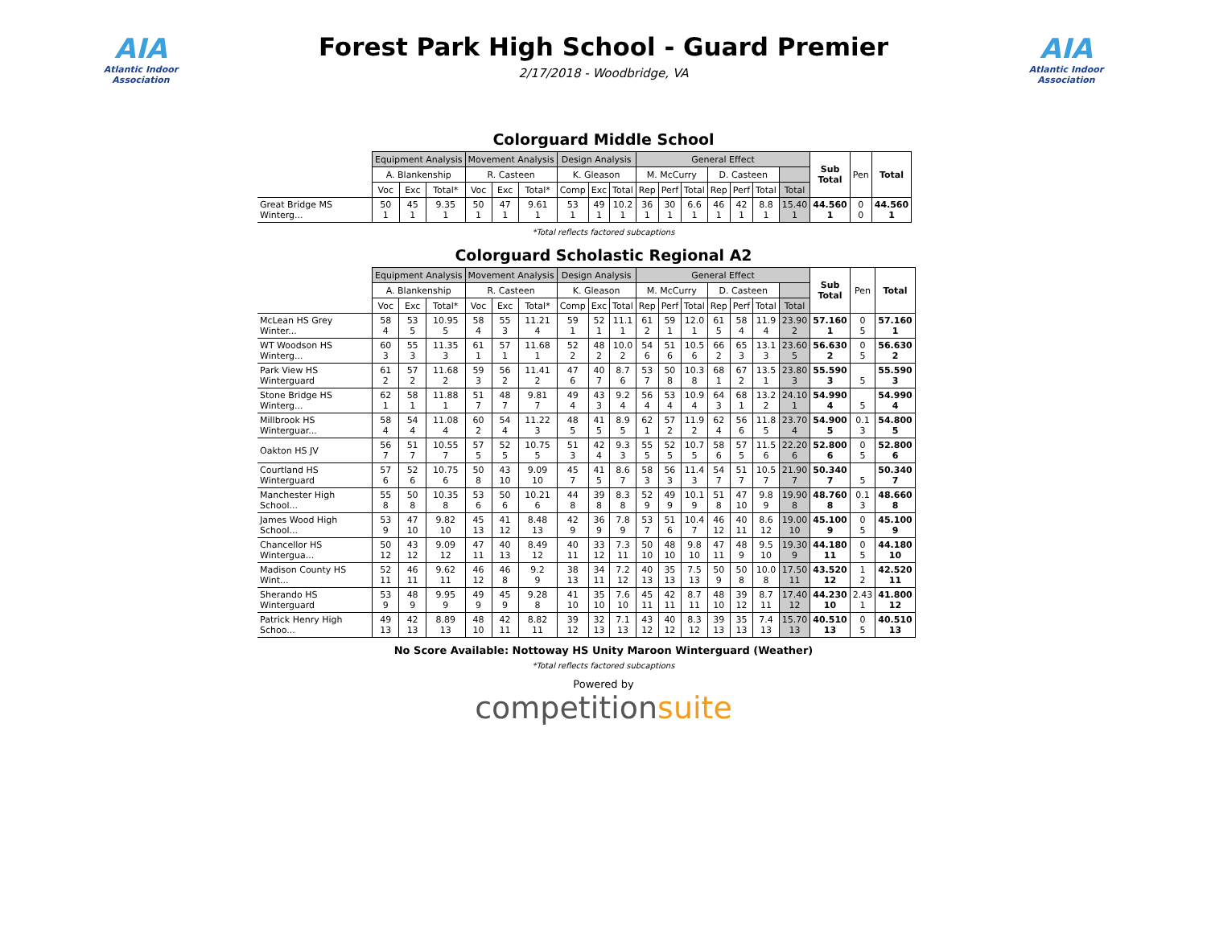AIA
Atlantic Indoor Association
Forest Park High School - Guard Premier
2/17/2018 - Woodbridge, VA
AIA
Atlantic Indoor Association
Colorguard Middle School
| | Equipment Analysis | | | Movement Analysis | | | Design Analysis | | | General Effect | | | | | | | Sub Total | Pen | Total |
| --- | --- | --- | --- | --- | --- | --- | --- | --- | --- | --- | --- | --- | --- | --- | --- | --- | --- | --- | --- |
| | A. Blankenship | | | R. Casteen | | | K. Gleason | | | M. McCurry | | | D. Casteen | | | | | | |
| | Voc | Exc | Total* | Voc | Exc | Total* | Comp | Exc | Total | Rep | Perf | Total | Rep | Perf | Total | Total | | | |
| Great Bridge MS Winterg... | 50 1 | 45 1 | 9.35 1 | 50 1 | 47 1 | 9.61 1 | 53 1 | 49 1 | 10.2 1 | 36 1 | 30 1 | 6.6 1 | 46 1 | 42 1 | 8.8 1 | 15.40 1 | 44.560 1 | 0 0 | 44.560 1 |
*Total reflects factored subcaptions
Colorguard Scholastic Regional A2
| | Equipment Analysis | | | Movement Analysis | | | Design Analysis | | | General Effect | | | | | | | Sub Total | Pen | Total |
| --- | --- | --- | --- | --- | --- | --- | --- | --- | --- | --- | --- | --- | --- | --- | --- | --- | --- | --- | --- |
| | A. Blankenship | | | R. Casteen | | | K. Gleason | | | M. McCurry | | | D. Casteen | | | | | | |
| | Voc | Exc | Total* | Voc | Exc | Total* | Comp | Exc | Total | Rep | Perf | Total | Rep | Perf | Total | Total | | | |
| McLean HS Grey Winter... | 58 4 | 53 5 | 10.95 5 | 58 4 | 55 3 | 11.21 4 | 59 1 | 52 1 | 11.1 1 | 61 2 | 59 1 | 12.0 1 | 61 5 | 58 4 | 11.9 4 | 23.90 2 | 57.160 1 | 0 5 | 57.160 1 |
| WT Woodson HS Winterg... | 60 3 | 55 3 | 11.35 3 | 61 1 | 57 1 | 11.68 1 | 52 2 | 48 2 | 10.0 2 | 54 6 | 51 6 | 10.5 6 | 66 2 | 65 3 | 13.1 3 | 23.60 5 | 56.630 2 | 0 5 | 56.630 2 |
| Park View HS Winterguard | 61 2 | 57 2 | 11.68 2 | 59 3 | 56 2 | 11.41 2 | 47 6 | 40 7 | 8.7 6 | 53 7 | 50 8 | 10.3 8 | 68 1 | 67 2 | 13.5 1 | 23.80 3 | 55.590 3 | 5 | 55.590 3 |
| Stone Bridge HS Winterg... | 62 1 | 58 1 | 11.88 1 | 51 7 | 48 7 | 9.81 7 | 49 4 | 43 3 | 9.2 4 | 56 4 | 53 4 | 10.9 4 | 64 3 | 68 1 | 13.2 2 | 24.10 1 | 54.990 4 | 5 | 54.990 4 |
| Millbrook HS Winterguar... | 58 4 | 54 4 | 11.08 4 | 60 2 | 54 4 | 11.22 3 | 48 5 | 41 5 | 8.9 5 | 62 1 | 57 2 | 11.9 2 | 62 4 | 56 6 | 11.8 5 | 23.70 4 | 54.900 5 | 0.1 3 | 54.800 5 |
| Oakton HS JV | 56 7 | 51 7 | 10.55 7 | 57 5 | 52 5 | 10.75 5 | 51 3 | 42 4 | 9.3 3 | 55 5 | 52 5 | 10.7 5 | 58 6 | 57 5 | 11.5 6 | 22.20 6 | 52.800 6 | 0 5 | 52.800 6 |
| Courtland HS Winterguard | 57 6 | 52 6 | 10.75 6 | 50 8 | 43 10 | 9.09 10 | 45 7 | 41 5 | 8.6 7 | 58 3 | 56 3 | 11.4 3 | 54 7 | 51 7 | 10.5 7 | 21.90 7 | 50.340 7 | 5 | 50.340 7 |
| Manchester High School... | 55 8 | 50 8 | 10.35 8 | 53 6 | 50 6 | 10.21 6 | 44 8 | 39 8 | 8.3 8 | 52 9 | 49 9 | 10.1 9 | 51 8 | 47 10 | 9.8 9 | 19.90 8 | 48.760 8 | 0.1 3 | 48.660 8 |
| James Wood High School... | 53 9 | 47 10 | 9.82 10 | 45 13 | 41 12 | 8.48 13 | 42 9 | 36 9 | 7.8 9 | 53 7 | 51 6 | 10.4 7 | 46 12 | 40 11 | 8.6 12 | 19.00 10 | 45.100 9 | 0 5 | 45.100 9 |
| Chancellor HS Wintergua... | 50 12 | 43 12 | 9.09 12 | 47 11 | 40 13 | 8.49 12 | 40 11 | 33 12 | 7.3 11 | 50 10 | 48 10 | 9.8 10 | 47 11 | 48 9 | 9.5 10 | 19.30 9 | 44.180 11 | 0 5 | 44.180 10 |
| Madison County HS Wint... | 52 11 | 46 11 | 9.62 11 | 46 12 | 46 8 | 9.2 9 | 38 13 | 34 11 | 7.2 12 | 40 13 | 35 13 | 7.5 13 | 50 9 | 50 8 | 10.0 8 | 17.50 11 | 43.520 12 | 1 2 | 42.520 11 |
| Sherando HS Winterguard | 53 9 | 48 9 | 9.95 9 | 49 9 | 45 9 | 9.28 8 | 41 10 | 35 10 | 7.6 10 | 45 11 | 42 11 | 8.7 11 | 48 10 | 39 12 | 8.7 11 | 17.40 12 | 44.230 10 | 2.43 1 | 41.800 12 |
| Patrick Henry High Schoo... | 49 13 | 42 13 | 8.89 13 | 48 10 | 42 11 | 8.82 11 | 39 12 | 32 13 | 7.1 13 | 43 12 | 40 12 | 8.3 12 | 39 13 | 35 13 | 7.4 13 | 15.70 13 | 40.510 13 | 0 5 | 40.510 13 |
No Score Available: Nottoway HS Unity Maroon Winterguard (Weather)
*Total reflects factored subcaptions
Powered by
competitionsuite